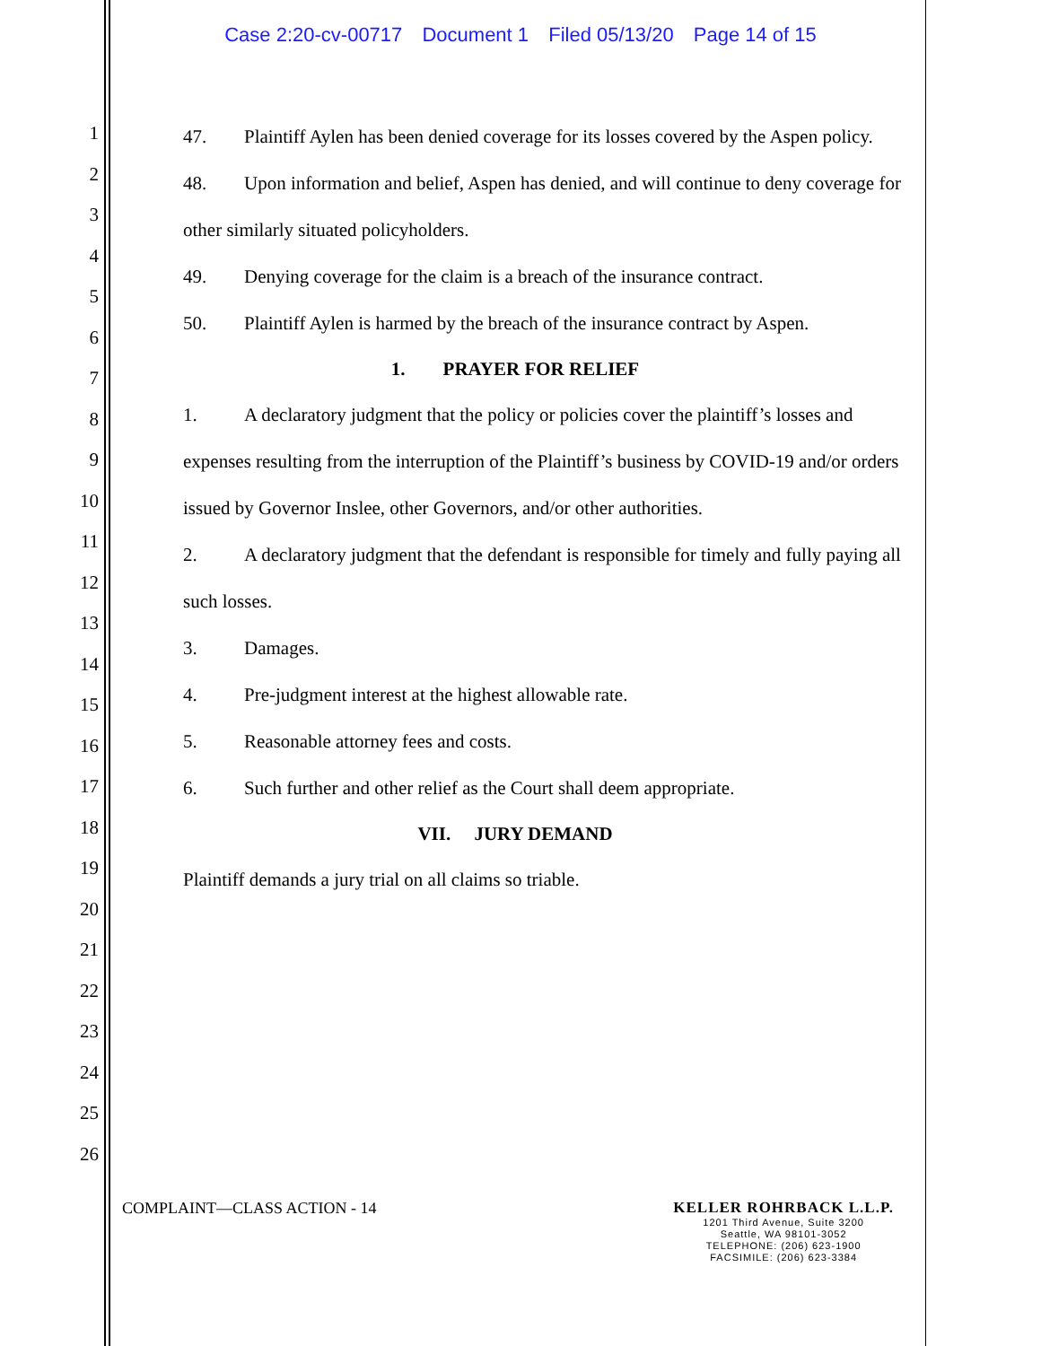Case 2:20-cv-00717 Document 1 Filed 05/13/20 Page 14 of 15
1
2
3
4
5
6
7
8
9
10
11
12
13
14
15
16
17
18
19
20
21
22
23
24
25
26
47. Plaintiff Aylen has been denied coverage for its losses covered by the Aspen policy.
48. Upon information and belief, Aspen has denied, and will continue to deny coverage for other similarly situated policyholders.
49. Denying coverage for the claim is a breach of the insurance contract.
50. Plaintiff Aylen is harmed by the breach of the insurance contract by Aspen.
1. PRAYER FOR RELIEF
1. A declaratory judgment that the policy or policies cover the plaintiff’s losses and expenses resulting from the interruption of the Plaintiff’s business by COVID-19 and/or orders issued by Governor Inslee, other Governors, and/or other authorities.
2. A declaratory judgment that the defendant is responsible for timely and fully paying all such losses.
3. Damages.
4. Pre-judgment interest at the highest allowable rate.
5. Reasonable attorney fees and costs.
6. Such further and other relief as the Court shall deem appropriate.
VII. JURY DEMAND
Plaintiff demands a jury trial on all claims so triable.
COMPLAINT—CLASS ACTION - 14 KELLER ROHRBACK L.L.P.
1201 Third Avenue, Suite 3200
Seattle, WA 98101-3052
TELEPHONE: (206) 623-1900
FACSIMILE: (206) 623-3384